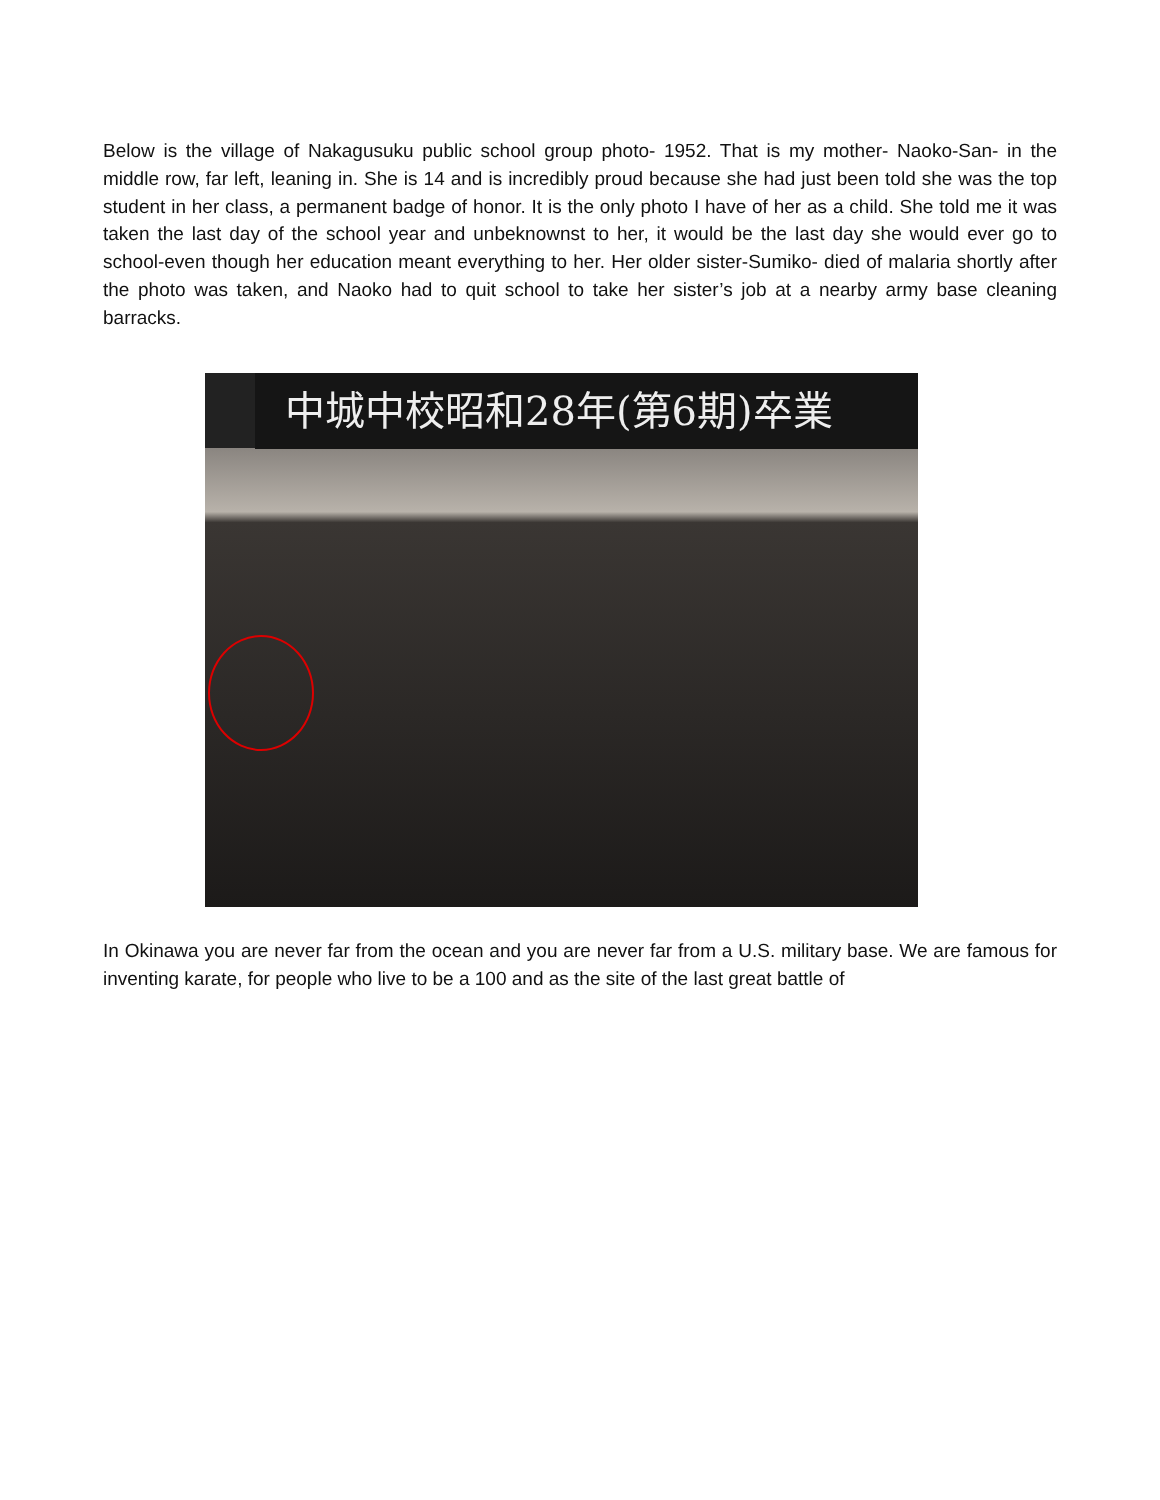Below is the village of Nakagusuku public school group photo- 1952. That is my mother- Naoko-San- in the middle row, far left, leaning in. She is 14 and is incredibly proud because she had just been told she was the top student in her class, a permanent badge of honor. It is the only photo I have of her as a child. She told me it was taken the last day of the school year and unbeknownst to her, it would be the last day she would ever go to school-even though her education meant everything to her. Her older sister-Sumiko- died of malaria shortly after the photo was taken, and Naoko had to quit school to take her sister’s job at a nearby army base cleaning barracks.
中城中校昭和28年(第6期)卒業
In Okinawa you are never far from the ocean and you are never far from a U.S. military base. We are famous for inventing karate, for people who live to be a 100 and as the site of the last great battle of